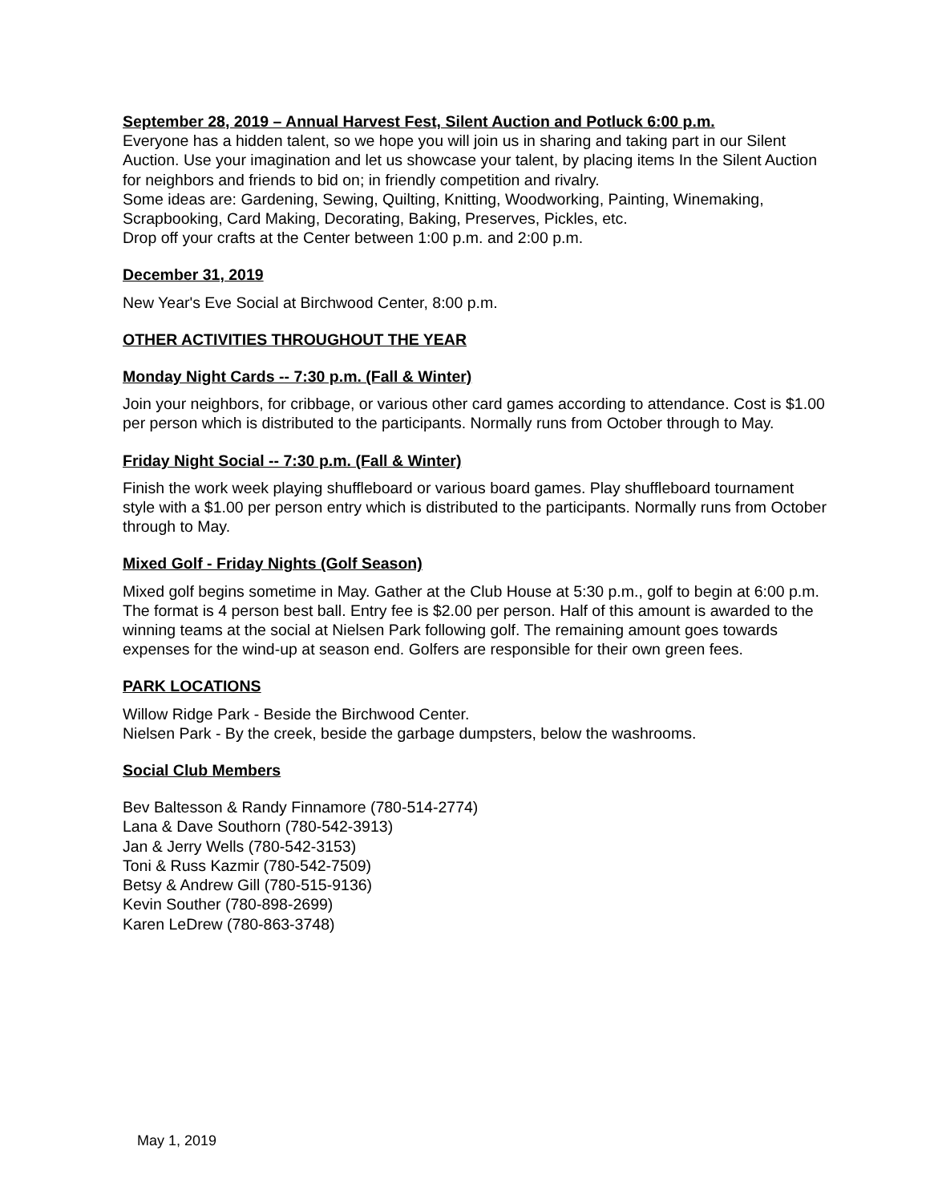September 28, 2019 – Annual Harvest Fest, Silent Auction and Potluck 6:00 p.m.
Everyone has a hidden talent, so we hope you will join us in sharing and taking part in our Silent Auction. Use your imagination and let us showcase your talent, by placing items In the Silent Auction for neighbors and friends to bid on; in friendly competition and rivalry.
Some ideas are: Gardening, Sewing, Quilting, Knitting, Woodworking, Painting, Winemaking, Scrapbooking, Card Making, Decorating, Baking, Preserves, Pickles, etc.
Drop off your crafts at the Center between 1:00 p.m. and 2:00 p.m.
December 31, 2019
New Year's Eve Social at Birchwood Center, 8:00 p.m.
OTHER ACTIVITIES THROUGHOUT THE YEAR
Monday Night Cards -- 7:30 p.m. (Fall & Winter)
Join your neighbors, for cribbage, or various other card games according to attendance. Cost is $1.00 per person which is distributed to the participants. Normally runs from October through to May.
Friday Night Social -- 7:30 p.m. (Fall & Winter)
Finish the work week playing shuffleboard or various board games. Play shuffleboard tournament style with a $1.00 per person entry which is distributed to the participants. Normally runs from October through to May.
Mixed Golf - Friday Nights (Golf Season)
Mixed golf begins sometime in May. Gather at the Club House at 5:30 p.m., golf to begin at 6:00 p.m. The format is 4 person best ball. Entry fee is $2.00 per person. Half of this amount is awarded to the winning teams at the social at Nielsen Park following golf. The remaining amount goes towards expenses for the wind-up at season end. Golfers are responsible for their own green fees.
PARK LOCATIONS
Willow Ridge Park - Beside the Birchwood Center.
Nielsen Park - By the creek, beside the garbage dumpsters, below the washrooms.
Social Club Members
Bev Baltesson & Randy Finnamore (780-514-2774)
Lana & Dave Southorn (780-542-3913)
Jan & Jerry Wells (780-542-3153)
Toni & Russ Kazmir (780-542-7509)
Betsy & Andrew Gill (780-515-9136)
Kevin Souther (780-898-2699)
Karen LeDrew (780-863-3748)
May 1, 2019